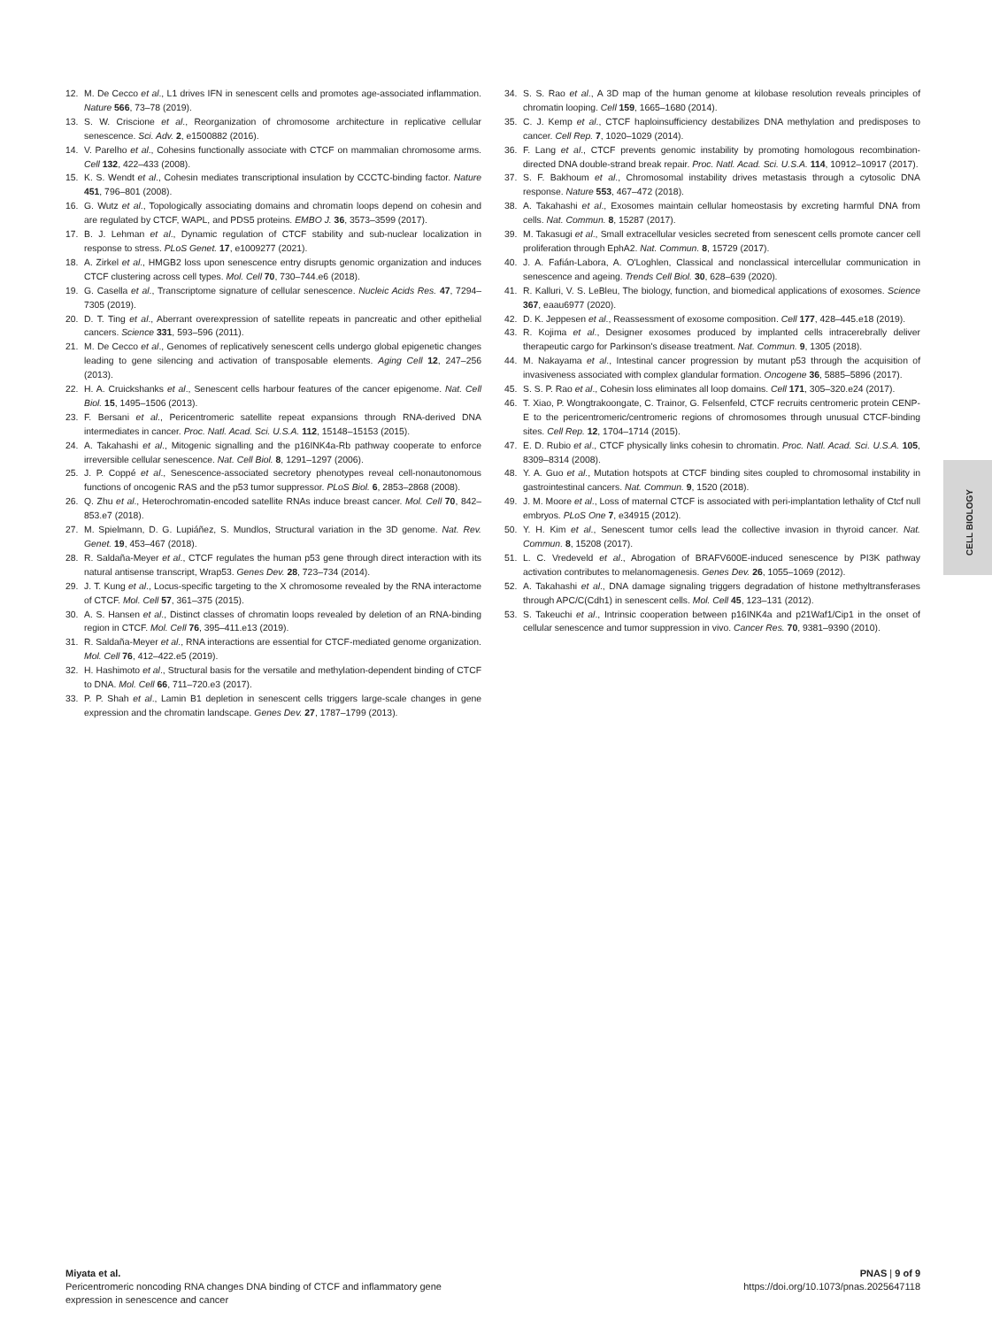12. M. De Cecco et al., L1 drives IFN in senescent cells and promotes age-associated inflammation. Nature 566, 73–78 (2019).
13. S. W. Criscione et al., Reorganization of chromosome architecture in replicative cellular senescence. Sci. Adv. 2, e1500882 (2016).
14. V. Parelho et al., Cohesins functionally associate with CTCF on mammalian chromosome arms. Cell 132, 422–433 (2008).
15. K. S. Wendt et al., Cohesin mediates transcriptional insulation by CCCTC-binding factor. Nature 451, 796–801 (2008).
16. G. Wutz et al., Topologically associating domains and chromatin loops depend on cohesin and are regulated by CTCF, WAPL, and PDS5 proteins. EMBO J. 36, 3573–3599 (2017).
17. B. J. Lehman et al., Dynamic regulation of CTCF stability and sub-nuclear localization in response to stress. PLoS Genet. 17, e1009277 (2021).
18. A. Zirkel et al., HMGB2 loss upon senescence entry disrupts genomic organization and induces CTCF clustering across cell types. Mol. Cell 70, 730–744.e6 (2018).
19. G. Casella et al., Transcriptome signature of cellular senescence. Nucleic Acids Res. 47, 7294–7305 (2019).
20. D. T. Ting et al., Aberrant overexpression of satellite repeats in pancreatic and other epithelial cancers. Science 331, 593–596 (2011).
21. M. De Cecco et al., Genomes of replicatively senescent cells undergo global epigenetic changes leading to gene silencing and activation of transposable elements. Aging Cell 12, 247–256 (2013).
22. H. A. Cruickshanks et al., Senescent cells harbour features of the cancer epigenome. Nat. Cell Biol. 15, 1495–1506 (2013).
23. F. Bersani et al., Pericentromeric satellite repeat expansions through RNA-derived DNA intermediates in cancer. Proc. Natl. Acad. Sci. U.S.A. 112, 15148–15153 (2015).
24. A. Takahashi et al., Mitogenic signalling and the p16INK4a-Rb pathway cooperate to enforce irreversible cellular senescence. Nat. Cell Biol. 8, 1291–1297 (2006).
25. J. P. Coppé et al., Senescence-associated secretory phenotypes reveal cell-nonautonomous functions of oncogenic RAS and the p53 tumor suppressor. PLoS Biol. 6, 2853–2868 (2008).
26. Q. Zhu et al., Heterochromatin-encoded satellite RNAs induce breast cancer. Mol. Cell 70, 842–853.e7 (2018).
27. M. Spielmann, D. G. Lupiáñez, S. Mundlos, Structural variation in the 3D genome. Nat. Rev. Genet. 19, 453–467 (2018).
28. R. Saldaña-Meyer et al., CTCF regulates the human p53 gene through direct interaction with its natural antisense transcript, Wrap53. Genes Dev. 28, 723–734 (2014).
29. J. T. Kung et al., Locus-specific targeting to the X chromosome revealed by the RNA interactome of CTCF. Mol. Cell 57, 361–375 (2015).
30. A. S. Hansen et al., Distinct classes of chromatin loops revealed by deletion of an RNA-binding region in CTCF. Mol. Cell 76, 395–411.e13 (2019).
31. R. Saldaña-Meyer et al., RNA interactions are essential for CTCF-mediated genome organization. Mol. Cell 76, 412–422.e5 (2019).
32. H. Hashimoto et al., Structural basis for the versatile and methylation-dependent binding of CTCF to DNA. Mol. Cell 66, 711–720.e3 (2017).
33. P. P. Shah et al., Lamin B1 depletion in senescent cells triggers large-scale changes in gene expression and the chromatin landscape. Genes Dev. 27, 1787–1799 (2013).
34. S. S. Rao et al., A 3D map of the human genome at kilobase resolution reveals principles of chromatin looping. Cell 159, 1665–1680 (2014).
35. C. J. Kemp et al., CTCF haploinsufficiency destabilizes DNA methylation and predisposes to cancer. Cell Rep. 7, 1020–1029 (2014).
36. F. Lang et al., CTCF prevents genomic instability by promoting homologous recombination-directed DNA double-strand break repair. Proc. Natl. Acad. Sci. U.S.A. 114, 10912–10917 (2017).
37. S. F. Bakhoum et al., Chromosomal instability drives metastasis through a cytosolic DNA response. Nature 553, 467–472 (2018).
38. A. Takahashi et al., Exosomes maintain cellular homeostasis by excreting harmful DNA from cells. Nat. Commun. 8, 15287 (2017).
39. M. Takasugi et al., Small extracellular vesicles secreted from senescent cells promote cancer cell proliferation through EphA2. Nat. Commun. 8, 15729 (2017).
40. J. A. Fafián-Labora, A. O'Loghlen, Classical and nonclassical intercellular communication in senescence and ageing. Trends Cell Biol. 30, 628–639 (2020).
41. R. Kalluri, V. S. LeBleu, The biology, function, and biomedical applications of exosomes. Science 367, eaau6977 (2020).
42. D. K. Jeppesen et al., Reassessment of exosome composition. Cell 177, 428–445.e18 (2019).
43. R. Kojima et al., Designer exosomes produced by implanted cells intracerebrally deliver therapeutic cargo for Parkinson's disease treatment. Nat. Commun. 9, 1305 (2018).
44. M. Nakayama et al., Intestinal cancer progression by mutant p53 through the acquisition of invasiveness associated with complex glandular formation. Oncogene 36, 5885–5896 (2017).
45. S. S. P. Rao et al., Cohesin loss eliminates all loop domains. Cell 171, 305–320.e24 (2017).
46. T. Xiao, P. Wongtrakoongate, C. Trainor, G. Felsenfeld, CTCF recruits centromeric protein CENP-E to the pericentromeric/centromeric regions of chromosomes through unusual CTCF-binding sites. Cell Rep. 12, 1704–1714 (2015).
47. E. D. Rubio et al., CTCF physically links cohesin to chromatin. Proc. Natl. Acad. Sci. U.S.A. 105, 8309–8314 (2008).
48. Y. A. Guo et al., Mutation hotspots at CTCF binding sites coupled to chromosomal instability in gastrointestinal cancers. Nat. Commun. 9, 1520 (2018).
49. J. M. Moore et al., Loss of maternal CTCF is associated with peri-implantation lethality of Ctcf null embryos. PLoS One 7, e34915 (2012).
50. Y. H. Kim et al., Senescent tumor cells lead the collective invasion in thyroid cancer. Nat. Commun. 8, 15208 (2017).
51. L. C. Vredeveld et al., Abrogation of BRAFV600E-induced senescence by PI3K pathway activation contributes to melanomagenesis. Genes Dev. 26, 1055–1069 (2012).
52. A. Takahashi et al., DNA damage signaling triggers degradation of histone methyltransferases through APC/C(Cdh1) in senescent cells. Mol. Cell 45, 123–131 (2012).
53. S. Takeuchi et al., Intrinsic cooperation between p16INK4a and p21Waf1/Cip1 in the onset of cellular senescence and tumor suppression in vivo. Cancer Res. 70, 9381–9390 (2010).
CELL BIOLOGY
Miyata et al.
Pericentromeric noncoding RNA changes DNA binding of CTCF and inflammatory gene
expression in senescence and cancer
PNAS | 9 of 9
https://doi.org/10.1073/pnas.2025647118